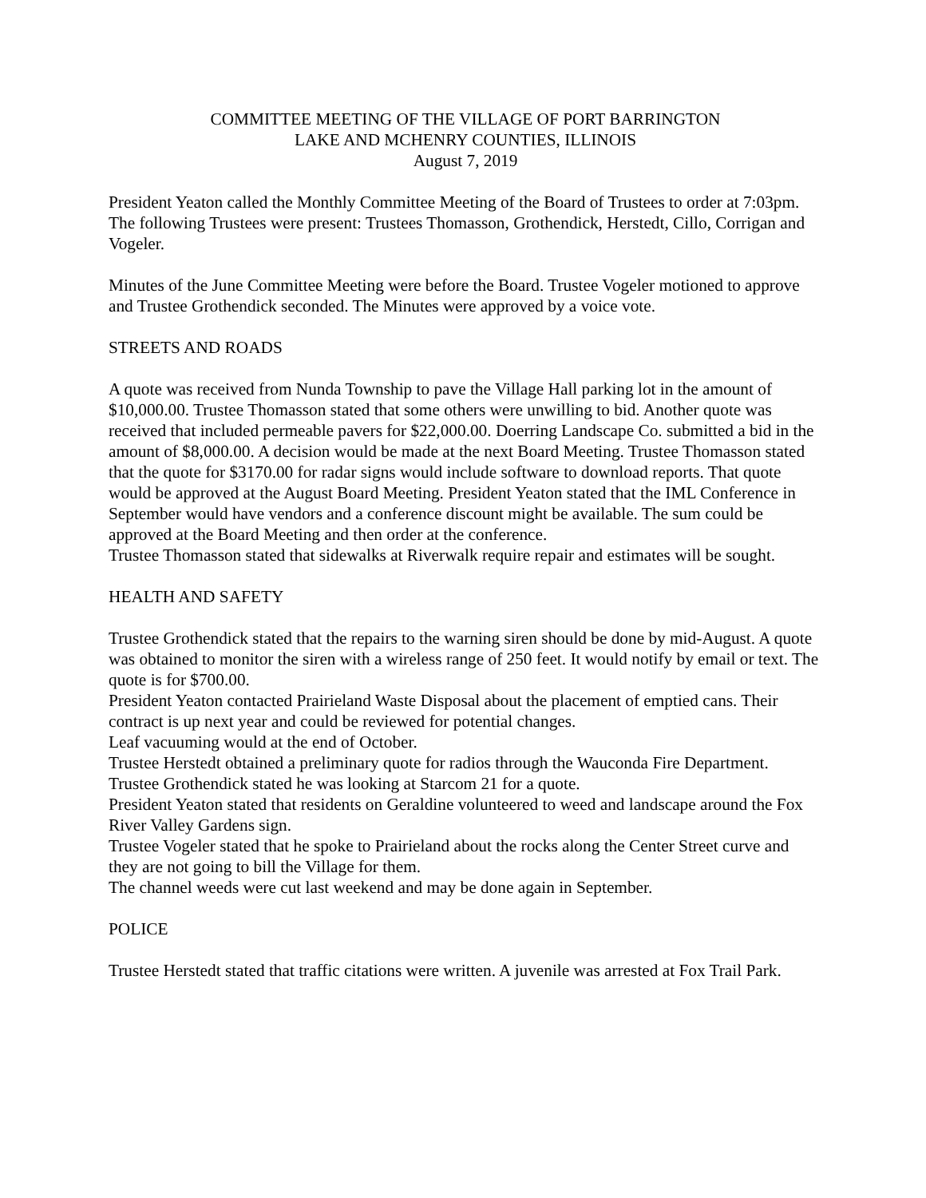COMMITTEE MEETING OF THE VILLAGE OF PORT BARRINGTON
LAKE AND MCHENRY COUNTIES, ILLINOIS
August 7, 2019
President Yeaton called the Monthly Committee Meeting of the Board of Trustees to order at 7:03pm. The following Trustees were present: Trustees Thomasson, Grothendick, Herstedt, Cillo, Corrigan and Vogeler.
Minutes of the June Committee Meeting were before the Board. Trustee Vogeler motioned to approve and Trustee Grothendick seconded. The Minutes were approved by a voice vote.
STREETS AND ROADS
A quote was received from Nunda Township to pave the Village Hall parking lot in the amount of $10,000.00. Trustee Thomasson stated that some others were unwilling to bid. Another quote was received that included permeable pavers for $22,000.00. Doerring Landscape Co. submitted a bid in the amount of $8,000.00. A decision would be made at the next Board Meeting. Trustee Thomasson stated that the quote for $3170.00 for radar signs would include software to download reports. That quote would be approved at the August Board Meeting. President Yeaton stated that the IML Conference in September would have vendors and a conference discount might be available. The sum could be approved at the Board Meeting and then order at the conference.
Trustee Thomasson stated that sidewalks at Riverwalk require repair and estimates will be sought.
HEALTH AND SAFETY
Trustee Grothendick stated that the repairs to the warning siren should be done by mid-August. A quote was obtained to monitor the siren with a wireless range of 250 feet. It would notify by email or text. The quote is for $700.00.
President Yeaton contacted Prairieland Waste Disposal about the placement of emptied cans. Their contract is up next year and could be reviewed for potential changes.
Leaf vacuuming would at the end of October.
Trustee Herstedt obtained a preliminary quote for radios through the Wauconda Fire Department. Trustee Grothendick stated he was looking at Starcom 21 for a quote.
President Yeaton stated that residents on Geraldine volunteered to weed and landscape around the Fox River Valley Gardens sign.
Trustee Vogeler stated that he spoke to Prairieland about the rocks along the Center Street curve and they are not going to bill the Village for them.
The channel weeds were cut last weekend and may be done again in September.
POLICE
Trustee Herstedt stated that traffic citations were written. A juvenile was arrested at Fox Trail Park.